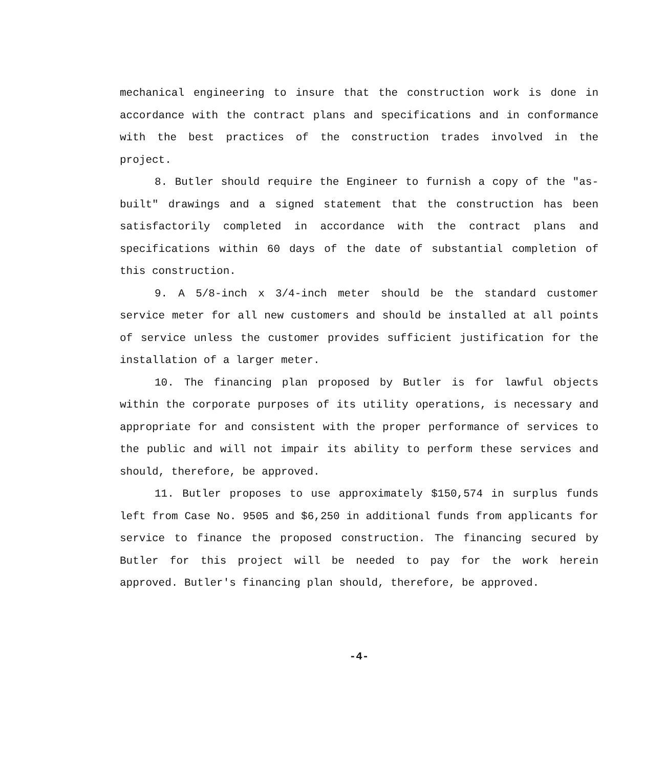mechanical engineering to insure that the construction work is done in accordance with the contract plans and specifications and in conformance with the best practices of the construction trades involved in the project.
8. Butler should require the Engineer to furnish a copy of the "as-built" drawings and a signed statement that the construction has been satisfactorily completed in accordance with the contract plans and specifications within 60 days of the date of substantial completion of this construction.
9. A 5/8-inch x 3/4-inch meter should be the standard customer service meter for all new customers and should be installed at all points of service unless the customer provides sufficient justification for the installation of a larger meter.
10. The financing plan proposed by Butler is for lawful objects within the corporate purposes of its utility operations, is necessary and appropriate for and consistent with the proper performance of services to the public and will not impair its ability to perform these services and should, therefore, be approved.
11. Butler proposes to use approximately $150,574 in surplus funds left from Case No. 9505 and $6,250 in additional funds from applicants for service to finance the proposed construction. The financing secured by Butler for this project will be needed to pay for the work herein approved. Butler's financing plan should, therefore, be approved.
-4-